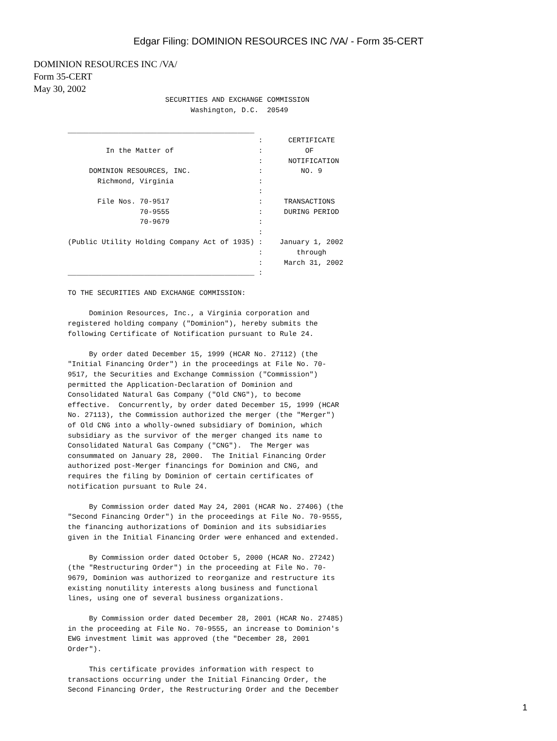Edgar Filing: DOMINION RESOURCES INC /VA/ - Form 35-CERT
DOMINION RESOURCES INC /VA/
Form 35-CERT
May 30, 2002
                       SECURITIES AND EXCHANGE COMMISSION
                             Washington, D.C.  20549

____________________________________________
                                             :      CERTIFICATE
         In the Matter of                    :          OF
                                             :      NOTIFICATION
     DOMINION RESOURCES, INC.                :         NO. 9
       Richmond, Virginia                    :
                                             :
       File Nos. 70-9517                     :     TRANSACTIONS
                 70-9555                     :     DURING PERIOD
                 70-9679                     :
                                             :
(Public Utility Holding Company Act of 1935) :    January 1, 2002
                                             :        through
                                             :     March 31, 2002
____________________________________________ :

TO THE SECURITIES AND EXCHANGE COMMISSION:

     Dominion Resources, Inc., a Virginia corporation and
registered holding company ("Dominion"), hereby submits the
following Certificate of Notification pursuant to Rule 24.

     By order dated December 15, 1999 (HCAR No. 27112) (the
"Initial Financing Order") in the proceedings at File No. 70-
9517, the Securities and Exchange Commission ("Commission")
permitted the Application-Declaration of Dominion and
Consolidated Natural Gas Company ("Old CNG"), to become
effective.  Concurrently, by order dated December 15, 1999 (HCAR
No. 27113), the Commission authorized the merger (the "Merger")
of Old CNG into a wholly-owned subsidiary of Dominion, which
subsidiary as the survivor of the merger changed its name to
Consolidated Natural Gas Company ("CNG").  The Merger was
consummated on January 28, 2000.  The Initial Financing Order
authorized post-Merger financings for Dominion and CNG, and
requires the filing by Dominion of certain certificates of
notification pursuant to Rule 24.

     By Commission order dated May 24, 2001 (HCAR No. 27406) (the
"Second Financing Order") in the proceedings at File No. 70-9555,
the financing authorizations of Dominion and its subsidiaries
given in the Initial Financing Order were enhanced and extended.

     By Commission order dated October 5, 2000 (HCAR No. 27242)
(the "Restructuring Order") in the proceeding at File No. 70-
9679, Dominion was authorized to reorganize and restructure its
existing nonutility interests along business and functional
lines, using one of several business organizations.

     By Commission order dated December 28, 2001 (HCAR No. 27485)
in the proceeding at File No. 70-9555, an increase to Dominion's
EWG investment limit was approved (the "December 28, 2001
Order").

     This certificate provides information with respect to
transactions occurring under the Initial Financing Order, the
Second Financing Order, the Restructuring Order and the December
1